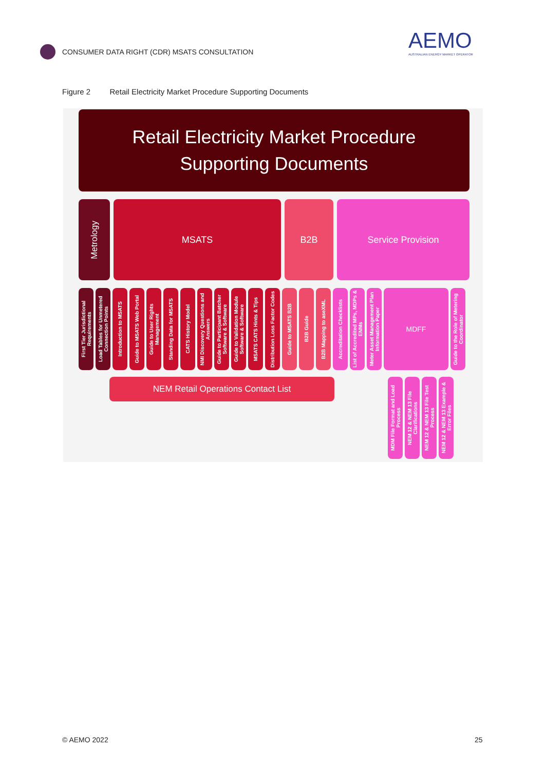CONSUMER DATA RIGHT (CDR) MSATS CONSULTATION
AEMO
AUSTRALIAN ENERGY MARKET OPERATOR
Figure 2 Retail Electricity Market Procedure Supporting Documents
Retail Electricity Market Procedure
Supporting Documents
Metrology
MSATS B2B Service Provision
First Tier Jurisdictional Requirements
Load Tables for Unmetered Connection Points
Introduction to MSATS
Guide to MSATS Web Portal
Guide to User Rights Management
Standing Data for MSATS
CATS History Model
NMI Discovery Questions and Answers
Guide to Participant Batcher Software & Software
Guide to Validation Module Software & Software
MSATS CATS Hints & Tips
Distribution Loss Factor Codes
Guide to MSATS B2B
B2B Guide
B2B Mapping to aseXML
Accreditation Checklists
List of Accredited MPs, MDPs & ENMs
Meter Asset Management Plan Information Paper
MDFF
Guide to the Role of Metering Coordinator
NEM Retail Operations Contact List
MDM File Format and Load Process
NEM 12 & NEM 13 File Clarifications
NEM 12 & NEM 13 File Test Process
NEM 12 & NEM 13 Example & Error Files
© AEMO 2022 25